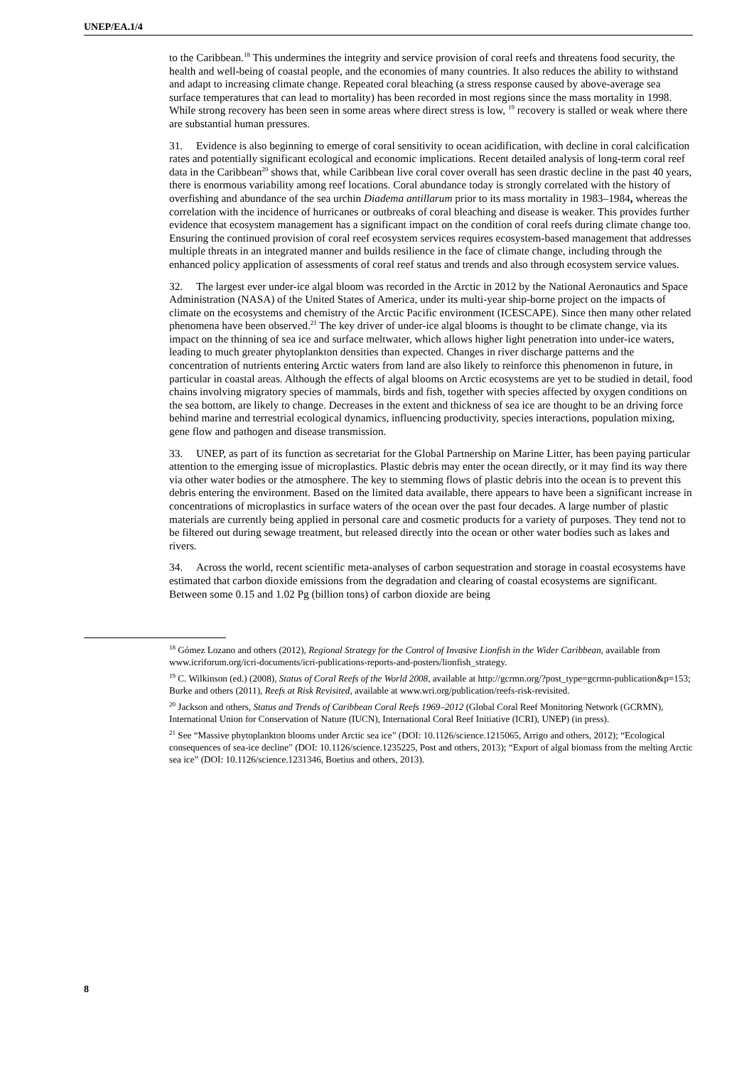UNEP/EA.1/4
to the Caribbean.<sup>18</sup> This undermines the integrity and service provision of coral reefs and threatens food security, the health and well-being of coastal people, and the economies of many countries. It also reduces the ability to withstand and adapt to increasing climate change. Repeated coral bleaching (a stress response caused by above-average sea surface temperatures that can lead to mortality) has been recorded in most regions since the mass mortality in 1998. While strong recovery has been seen in some areas where direct stress is low, <sup>19</sup> recovery is stalled or weak where there are substantial human pressures.
31. Evidence is also beginning to emerge of coral sensitivity to ocean acidification, with decline in coral calcification rates and potentially significant ecological and economic implications. Recent detailed analysis of long-term coral reef data in the Caribbean<sup>20</sup> shows that, while Caribbean live coral cover overall has seen drastic decline in the past 40 years, there is enormous variability among reef locations. Coral abundance today is strongly correlated with the history of overfishing and abundance of the sea urchin Diadema antillarum prior to its mass mortality in 1983–1984, whereas the correlation with the incidence of hurricanes or outbreaks of coral bleaching and disease is weaker. This provides further evidence that ecosystem management has a significant impact on the condition of coral reefs during climate change too. Ensuring the continued provision of coral reef ecosystem services requires ecosystem-based management that addresses multiple threats in an integrated manner and builds resilience in the face of climate change, including through the enhanced policy application of assessments of coral reef status and trends and also through ecosystem service values.
32. The largest ever under-ice algal bloom was recorded in the Arctic in 2012 by the National Aeronautics and Space Administration (NASA) of the United States of America, under its multi-year ship-borne project on the impacts of climate on the ecosystems and chemistry of the Arctic Pacific environment (ICESCAPE). Since then many other related phenomena have been observed.<sup>21</sup> The key driver of under-ice algal blooms is thought to be climate change, via its impact on the thinning of sea ice and surface meltwater, which allows higher light penetration into under-ice waters, leading to much greater phytoplankton densities than expected. Changes in river discharge patterns and the concentration of nutrients entering Arctic waters from land are also likely to reinforce this phenomenon in future, in particular in coastal areas. Although the effects of algal blooms on Arctic ecosystems are yet to be studied in detail, food chains involving migratory species of mammals, birds and fish, together with species affected by oxygen conditions on the sea bottom, are likely to change. Decreases in the extent and thickness of sea ice are thought to be an driving force behind marine and terrestrial ecological dynamics, influencing productivity, species interactions, population mixing, gene flow and pathogen and disease transmission.
33. UNEP, as part of its function as secretariat for the Global Partnership on Marine Litter, has been paying particular attention to the emerging issue of microplastics. Plastic debris may enter the ocean directly, or it may find its way there via other water bodies or the atmosphere. The key to stemming flows of plastic debris into the ocean is to prevent this debris entering the environment. Based on the limited data available, there appears to have been a significant increase in concentrations of microplastics in surface waters of the ocean over the past four decades. A large number of plastic materials are currently being applied in personal care and cosmetic products for a variety of purposes. They tend not to be filtered out during sewage treatment, but released directly into the ocean or other water bodies such as lakes and rivers.
34. Across the world, recent scientific meta-analyses of carbon sequestration and storage in coastal ecosystems have estimated that carbon dioxide emissions from the degradation and clearing of coastal ecosystems are significant. Between some 0.15 and 1.02 Pg (billion tons) of carbon dioxide are being
<sup>18</sup> Gómez Lozano and others (2012), Regional Strategy for the Control of Invasive Lionfish in the Wider Caribbean, available from www.icriforum.org/icri-documents/icri-publications-reports-and-posters/lionfish_strategy.
<sup>19</sup> C. Wilkinson (ed.) (2008), Status of Coral Reefs of the World 2008, available at http://gcrmn.org/?post_type=gcrmn-publication&p=153; Burke and others (2011), Reefs at Risk Revisited, available at www.wri.org/publication/reefs-risk-revisited.
<sup>20</sup> Jackson and others, Status and Trends of Caribbean Coral Reefs 1969–2012 (Global Coral Reef Monitoring Network (GCRMN), International Union for Conservation of Nature (IUCN), International Coral Reef Initiative (ICRI), UNEP) (in press).
<sup>21</sup> See “Massive phytoplankton blooms under Arctic sea ice” (DOI: 10.1126/science.1215065, Arrigo and others, 2012); “Ecological consequences of sea-ice decline” (DOI: 10.1126/science.1235225, Post and others, 2013); “Export of algal biomass from the melting Arctic sea ice” (DOI: 10.1126/science.1231346, Boetius and others, 2013).
8